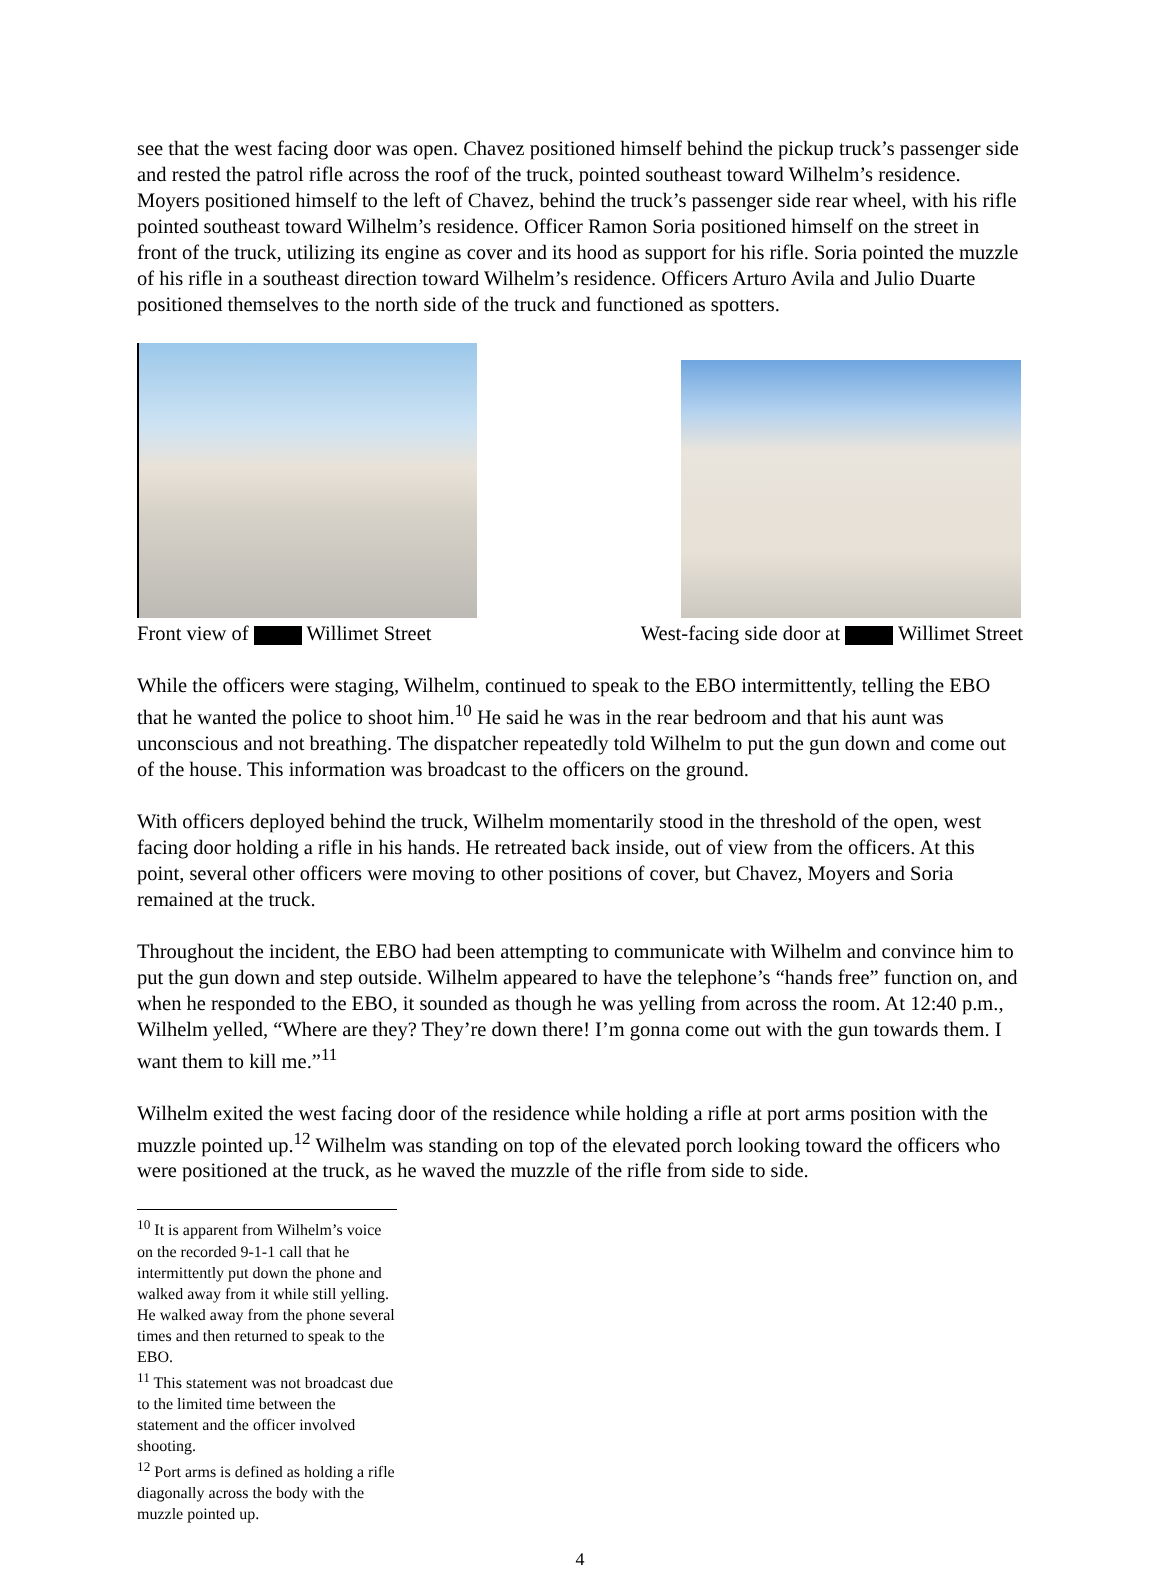see that the west facing door was open. Chavez positioned himself behind the pickup truck’s passenger side and rested the patrol rifle across the roof of the truck, pointed southeast toward Wilhelm’s residence. Moyers positioned himself to the left of Chavez, behind the truck’s passenger side rear wheel, with his rifle pointed southeast toward Wilhelm’s residence. Officer Ramon Soria positioned himself on the street in front of the truck, utilizing its engine as cover and its hood as support for his rifle. Soria pointed the muzzle of his rifle in a southeast direction toward Wilhelm’s residence. Officers Arturo Avila and Julio Duarte positioned themselves to the north side of the truck and functioned as spotters.
Front view of Willimet Street West-facing side door at Willimet Street
While the officers were staging, Wilhelm, continued to speak to the EBO intermittently, telling the EBO that he wanted the police to shoot him.<sup>10</sup> He said he was in the rear bedroom and that his aunt was unconscious and not breathing. The dispatcher repeatedly told Wilhelm to put the gun down and come out of the house. This information was broadcast to the officers on the ground.
With officers deployed behind the truck, Wilhelm momentarily stood in the threshold of the open, west facing door holding a rifle in his hands. He retreated back inside, out of view from the officers. At this point, several other officers were moving to other positions of cover, but Chavez, Moyers and Soria remained at the truck.
Throughout the incident, the EBO had been attempting to communicate with Wilhelm and convince him to put the gun down and step outside. Wilhelm appeared to have the telephone’s “hands free” function on, and when he responded to the EBO, it sounded as though he was yelling from across the room. At 12:40 p.m., Wilhelm yelled, “Where are they? They’re down there! I’m gonna come out with the gun towards them. I want them to kill me.”<sup>11</sup>
Wilhelm exited the west facing door of the residence while holding a rifle at port arms position with the muzzle pointed up.<sup>12</sup> Wilhelm was standing on top of the elevated porch looking toward the officers who were positioned at the truck, as he waved the muzzle of the rifle from side to side.
<sup>10</sup> It is apparent from Wilhelm’s voice on the recorded 9-1-1 call that he intermittently put down the phone and walked away from it while still yelling. He walked away from the phone several times and then returned to speak to the EBO.
<sup>11</sup> This statement was not broadcast due to the limited time between the statement and the officer involved shooting.
<sup>12</sup> Port arms is defined as holding a rifle diagonally across the body with the muzzle pointed up.
4